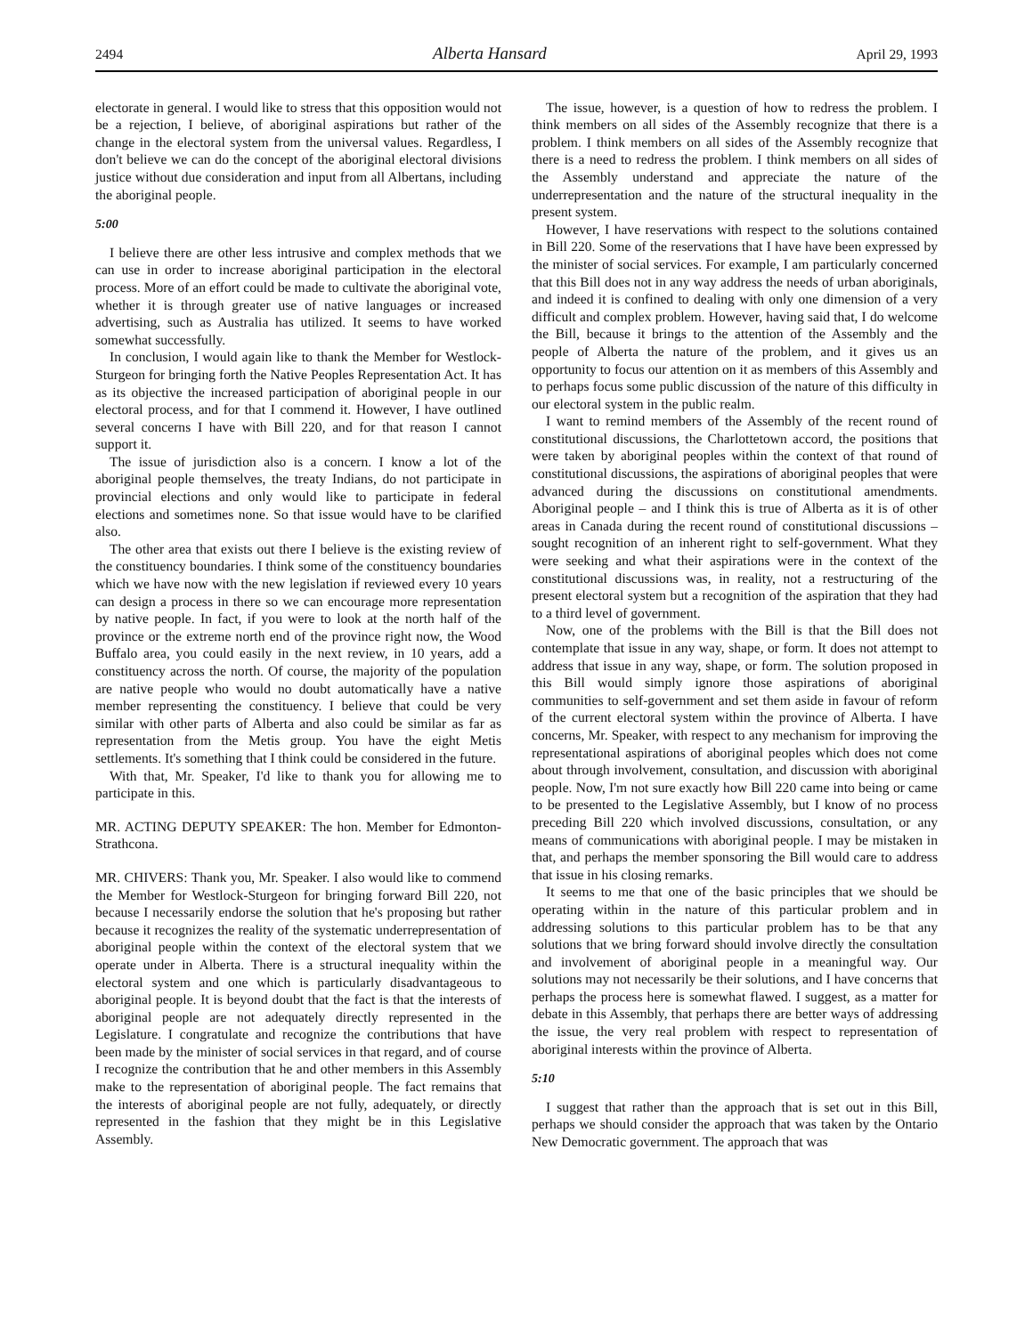2494 Alberta Hansard April 29, 1993
electorate in general. I would like to stress that this opposition would not be a rejection, I believe, of aboriginal aspirations but rather of the change in the electoral system from the universal values. Regardless, I don't believe we can do the concept of the aboriginal electoral divisions justice without due consideration and input from all Albertans, including the aboriginal people.
5:00
I believe there are other less intrusive and complex methods that we can use in order to increase aboriginal participation in the electoral process. More of an effort could be made to cultivate the aboriginal vote, whether it is through greater use of native languages or increased advertising, such as Australia has utilized. It seems to have worked somewhat successfully.
In conclusion, I would again like to thank the Member for Westlock-Sturgeon for bringing forth the Native Peoples Representation Act. It has as its objective the increased participation of aboriginal people in our electoral process, and for that I commend it. However, I have outlined several concerns I have with Bill 220, and for that reason I cannot support it.
The issue of jurisdiction also is a concern. I know a lot of the aboriginal people themselves, the treaty Indians, do not participate in provincial elections and only would like to participate in federal elections and sometimes none. So that issue would have to be clarified also.
The other area that exists out there I believe is the existing review of the constituency boundaries. I think some of the constituency boundaries which we have now with the new legislation if reviewed every 10 years can design a process in there so we can encourage more representation by native people. In fact, if you were to look at the north half of the province or the extreme north end of the province right now, the Wood Buffalo area, you could easily in the next review, in 10 years, add a constituency across the north. Of course, the majority of the population are native people who would no doubt automatically have a native member representing the constituency. I believe that could be very similar with other parts of Alberta and also could be similar as far as representation from the Metis group. You have the eight Metis settlements. It's something that I think could be considered in the future.
With that, Mr. Speaker, I'd like to thank you for allowing me to participate in this.
MR. ACTING DEPUTY SPEAKER: The hon. Member for Edmonton-Strathcona.
MR. CHIVERS: Thank you, Mr. Speaker. I also would like to commend the Member for Westlock-Sturgeon for bringing forward Bill 220, not because I necessarily endorse the solution that he's proposing but rather because it recognizes the reality of the systematic underrepresentation of aboriginal people within the context of the electoral system that we operate under in Alberta. There is a structural inequality within the electoral system and one which is particularly disadvantageous to aboriginal people. It is beyond doubt that the fact is that the interests of aboriginal people are not adequately directly represented in the Legislature. I congratulate and recognize the contributions that have been made by the minister of social services in that regard, and of course I recognize the contribution that he and other members in this Assembly make to the representation of aboriginal people. The fact remains that the interests of aboriginal people are not fully, adequately, or directly represented in the fashion that they might be in this Legislative Assembly.
The issue, however, is a question of how to redress the problem. I think members on all sides of the Assembly recognize that there is a problem. I think members on all sides of the Assembly recognize that there is a need to redress the problem. I think members on all sides of the Assembly understand and appreciate the nature of the underrepresentation and the nature of the structural inequality in the present system.
However, I have reservations with respect to the solutions contained in Bill 220. Some of the reservations that I have have been expressed by the minister of social services. For example, I am particularly concerned that this Bill does not in any way address the needs of urban aboriginals, and indeed it is confined to dealing with only one dimension of a very difficult and complex problem. However, having said that, I do welcome the Bill, because it brings to the attention of the Assembly and the people of Alberta the nature of the problem, and it gives us an opportunity to focus our attention on it as members of this Assembly and to perhaps focus some public discussion of the nature of this difficulty in our electoral system in the public realm.
I want to remind members of the Assembly of the recent round of constitutional discussions, the Charlottetown accord, the positions that were taken by aboriginal peoples within the context of that round of constitutional discussions, the aspirations of aboriginal peoples that were advanced during the discussions on constitutional amendments. Aboriginal people – and I think this is true of Alberta as it is of other areas in Canada during the recent round of constitutional discussions – sought recognition of an inherent right to self-government. What they were seeking and what their aspirations were in the context of the constitutional discussions was, in reality, not a restructuring of the present electoral system but a recognition of the aspiration that they had to a third level of government.
Now, one of the problems with the Bill is that the Bill does not contemplate that issue in any way, shape, or form. It does not attempt to address that issue in any way, shape, or form. The solution proposed in this Bill would simply ignore those aspirations of aboriginal communities to self-government and set them aside in favour of reform of the current electoral system within the province of Alberta. I have concerns, Mr. Speaker, with respect to any mechanism for improving the representational aspirations of aboriginal peoples which does not come about through involvement, consultation, and discussion with aboriginal people. Now, I'm not sure exactly how Bill 220 came into being or came to be presented to the Legislative Assembly, but I know of no process preceding Bill 220 which involved discussions, consultation, or any means of communications with aboriginal people. I may be mistaken in that, and perhaps the member sponsoring the Bill would care to address that issue in his closing remarks.
It seems to me that one of the basic principles that we should be operating within in the nature of this particular problem and in addressing solutions to this particular problem has to be that any solutions that we bring forward should involve directly the consultation and involvement of aboriginal people in a meaningful way. Our solutions may not necessarily be their solutions, and I have concerns that perhaps the process here is somewhat flawed. I suggest, as a matter for debate in this Assembly, that perhaps there are better ways of addressing the issue, the very real problem with respect to representation of aboriginal interests within the province of Alberta.
5:10
I suggest that rather than the approach that is set out in this Bill, perhaps we should consider the approach that was taken by the Ontario New Democratic government. The approach that was